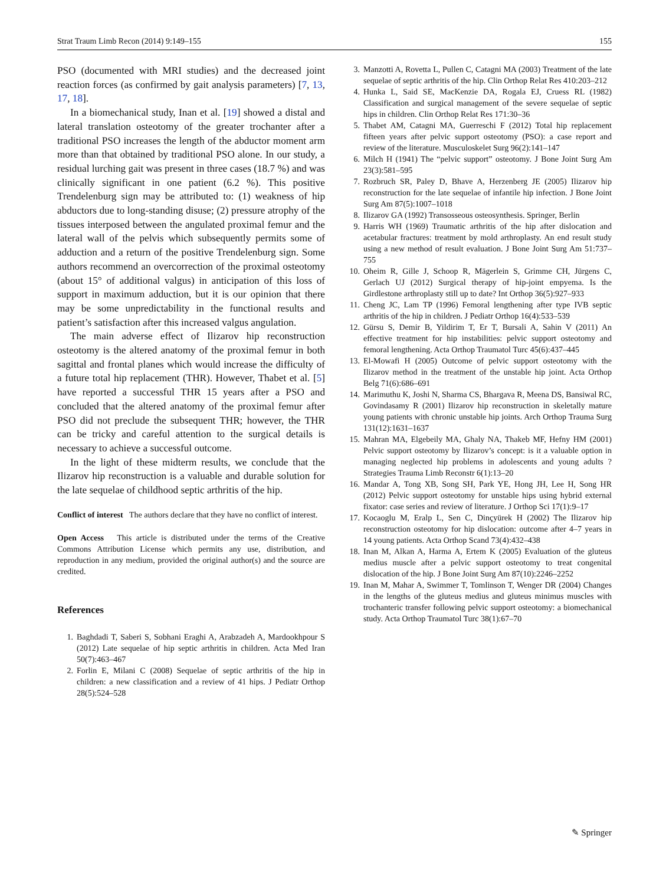Strat Traum Limb Recon (2014) 9:149–155 155
PSO (documented with MRI studies) and the decreased joint reaction forces (as confirmed by gait analysis parameters) [7, 13, 17, 18].
In a biomechanical study, Inan et al. [19] showed a distal and lateral translation osteotomy of the greater trochanter after a traditional PSO increases the length of the abductor moment arm more than that obtained by traditional PSO alone. In our study, a residual lurching gait was present in three cases (18.7 %) and was clinically significant in one patient (6.2 %). This positive Trendelenburg sign may be attributed to: (1) weakness of hip abductors due to long-standing disuse; (2) pressure atrophy of the tissues interposed between the angulated proximal femur and the lateral wall of the pelvis which subsequently permits some of adduction and a return of the positive Trendelenburg sign. Some authors recommend an overcorrection of the proximal osteotomy (about 15° of additional valgus) in anticipation of this loss of support in maximum adduction, but it is our opinion that there may be some unpredictability in the functional results and patient’s satisfaction after this increased valgus angulation.
The main adverse effect of Ilizarov hip reconstruction osteotomy is the altered anatomy of the proximal femur in both sagittal and frontal planes which would increase the difficulty of a future total hip replacement (THR). However, Thabet et al. [5] have reported a successful THR 15 years after a PSO and concluded that the altered anatomy of the proximal femur after PSO did not preclude the subsequent THR; however, the THR can be tricky and careful attention to the surgical details is necessary to achieve a successful outcome.
In the light of these midterm results, we conclude that the Ilizarov hip reconstruction is a valuable and durable solution for the late sequelae of childhood septic arthritis of the hip.
Conflict of interest The authors declare that they have no conflict of interest.
Open Access This article is distributed under the terms of the Creative Commons Attribution License which permits any use, distribution, and reproduction in any medium, provided the original author(s) and the source are credited.
References
1. Baghdadi T, Saberi S, Sobhani Eraghi A, Arabzadeh A, Mardookhpour S (2012) Late sequelae of hip septic arthritis in children. Acta Med Iran 50(7):463–467
2. Forlin E, Milani C (2008) Sequelae of septic arthritis of the hip in children: a new classification and a review of 41 hips. J Pediatr Orthop 28(5):524–528
3. Manzotti A, Rovetta L, Pullen C, Catagni MA (2003) Treatment of the late sequelae of septic arthritis of the hip. Clin Orthop Relat Res 410:203–212
4. Hunka L, Said SE, MacKenzie DA, Rogala EJ, Cruess RL (1982) Classification and surgical management of the severe sequelae of septic hips in children. Clin Orthop Relat Res 171:30–36
5. Thabet AM, Catagni MA, Guerreschi F (2012) Total hip replacement fifteen years after pelvic support osteotomy (PSO): a case report and review of the literature. Musculoskelet Surg 96(2):141–147
6. Milch H (1941) The “pelvic support” osteotomy. J Bone Joint Surg Am 23(3):581–595
7. Rozbruch SR, Paley D, Bhave A, Herzenberg JE (2005) Ilizarov hip reconstruction for the late sequelae of infantile hip infection. J Bone Joint Surg Am 87(5):1007–1018
8. Ilizarov GA (1992) Transosseous osteosynthesis. Springer, Berlin
9. Harris WH (1969) Traumatic arthritis of the hip after dislocation and acetabular fractures: treatment by mold arthroplasty. An end result study using a new method of result evaluation. J Bone Joint Surg Am 51:737–755
10. Oheim R, Gille J, Schoop R, Mägerlein S, Grimme CH, Jürgens C, Gerlach UJ (2012) Surgical therapy of hip-joint empyema. Is the Girdlestone arthroplasty still up to date? Int Orthop 36(5):927–933
11. Cheng JC, Lam TP (1996) Femoral lengthening after type IVB septic arthritis of the hip in children. J Pediatr Orthop 16(4):533–539
12. Gürsu S, Demir B, Yildirim T, Er T, Bursali A, Sahin V (2011) An effective treatment for hip instabilities: pelvic support osteotomy and femoral lengthening. Acta Orthop Traumatol Turc 45(6):437–445
13. El-Mowafi H (2005) Outcome of pelvic support osteotomy with the Ilizarov method in the treatment of the unstable hip joint. Acta Orthop Belg 71(6):686–691
14. Marimuthu K, Joshi N, Sharma CS, Bhargava R, Meena DS, Bansiwal RC, Govindasamy R (2001) Ilizarov hip reconstruction in skeletally mature young patients with chronic unstable hip joints. Arch Orthop Trauma Surg 131(12):1631–1637
15. Mahran MA, Elgebeily MA, Ghaly NA, Thakeb MF, Hefny HM (2001) Pelvic support osteotomy by Ilizarov’s concept: is it a valuable option in managing neglected hip problems in adolescents and young adults ? Strategies Trauma Limb Reconstr 6(1):13–20
16. Mandar A, Tong XB, Song SH, Park YE, Hong JH, Lee H, Song HR (2012) Pelvic support osteotomy for unstable hips using hybrid external fixator: case series and review of literature. J Orthop Sci 17(1):9–17
17. Kocaoglu M, Eralp L, Sen C, Dinçyürek H (2002) The Ilizarov hip reconstruction osteotomy for hip dislocation: outcome after 4–7 years in 14 young patients. Acta Orthop Scand 73(4):432–438
18. Inan M, Alkan A, Harma A, Ertem K (2005) Evaluation of the gluteus medius muscle after a pelvic support osteotomy to treat congenital dislocation of the hip. J Bone Joint Surg Am 87(10):2246–2252
19. Inan M, Mahar A, Swimmer T, Tomlinson T, Wenger DR (2004) Changes in the lengths of the gluteus medius and gluteus minimus muscles with trochanteric transfer following pelvic support osteotomy: a biomechanical study. Acta Orthop Traumatol Turc 38(1):67–70
✎ Springer